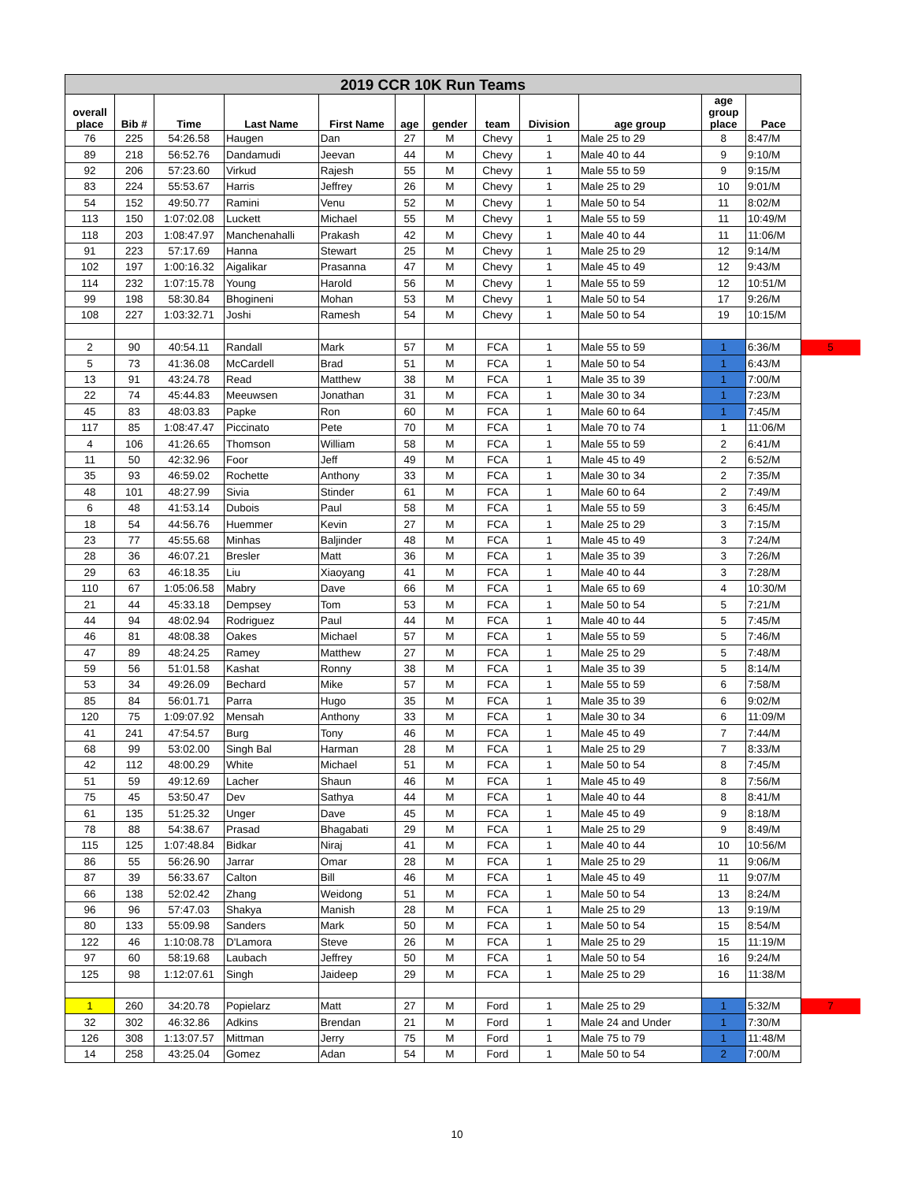| 2019 CCR 10K Run Teams | | | | | | | | | | | | |
| overall place | Bib # | Time | Last Name | First Name | age | gender | team | Division | age group | age group place | Pace | |
| 76 | 225 | 54:26.58 | Haugen | Dan | 27 | M | Chevy | 1 | Male 25 to 29 | 8 | 8:47/M | |
| 89 | 218 | 56:52.76 | Dandamudi | Jeevan | 44 | M | Chevy | 1 | Male 40 to 44 | 9 | 9:10/M | |
| 92 | 206 | 57:23.60 | Virkud | Rajesh | 55 | M | Chevy | 1 | Male 55 to 59 | 9 | 9:15/M | |
| 83 | 224 | 55:53.67 | Harris | Jeffrey | 26 | M | Chevy | 1 | Male 25 to 29 | 10 | 9:01/M | |
| 54 | 152 | 49:50.77 | Ramini | Venu | 52 | M | Chevy | 1 | Male 50 to 54 | 11 | 8:02/M | |
| 113 | 150 | 1:07:02.08 | Luckett | Michael | 55 | M | Chevy | 1 | Male 55 to 59 | 11 | 10:49/M | |
| 118 | 203 | 1:08:47.97 | Manchenahalli | Prakash | 42 | M | Chevy | 1 | Male 40 to 44 | 11 | 11:06/M | |
| 91 | 223 | 57:17.69 | Hanna | Stewart | 25 | M | Chevy | 1 | Male 25 to 29 | 12 | 9:14/M | |
| 102 | 197 | 1:00:16.32 | Aigalikar | Prasanna | 47 | M | Chevy | 1 | Male 45 to 49 | 12 | 9:43/M | |
| 114 | 232 | 1:07:15.78 | Young | Harold | 56 | M | Chevy | 1 | Male 55 to 59 | 12 | 10:51/M | |
| 99 | 198 | 58:30.84 | Bhogineni | Mohan | 53 | M | Chevy | 1 | Male 50 to 54 | 17 | 9:26/M | |
| 108 | 227 | 1:03:32.71 | Joshi | Ramesh | 54 | M | Chevy | 1 | Male 50 to 54 | 19 | 10:15/M | |
| 2 | 90 | 40:54.11 | Randall | Mark | 57 | M | FCA | 1 | Male 55 to 59 | 1 | 6:36/M | 5 |
| 5 | 73 | 41:36.08 | McCardell | Brad | 51 | M | FCA | 1 | Male 50 to 54 | 1 | 6:43/M | |
| 13 | 91 | 43:24.78 | Read | Matthew | 38 | M | FCA | 1 | Male 35 to 39 | 1 | 7:00/M | |
| 22 | 74 | 45:44.83 | Meeuwsen | Jonathan | 31 | M | FCA | 1 | Male 30 to 34 | 1 | 7:23/M | |
| 45 | 83 | 48:03.83 | Papke | Ron | 60 | M | FCA | 1 | Male 60 to 64 | 1 | 7:45/M | |
| 117 | 85 | 1:08:47.47 | Piccinato | Pete | 70 | M | FCA | 1 | Male 70 to 74 | 1 | 11:06/M | |
| 4 | 106 | 41:26.65 | Thomson | William | 58 | M | FCA | 1 | Male 55 to 59 | 2 | 6:41/M | |
| 11 | 50 | 42:32.96 | Foor | Jeff | 49 | M | FCA | 1 | Male 45 to 49 | 2 | 6:52/M | |
| 35 | 93 | 46:59.02 | Rochette | Anthony | 33 | M | FCA | 1 | Male 30 to 34 | 2 | 7:35/M | |
| 48 | 101 | 48:27.99 | Sivia | Stinder | 61 | M | FCA | 1 | Male 60 to 64 | 2 | 7:49/M | |
| 6 | 48 | 41:53.14 | Dubois | Paul | 58 | M | FCA | 1 | Male 55 to 59 | 3 | 6:45/M | |
| 18 | 54 | 44:56.76 | Huemmer | Kevin | 27 | M | FCA | 1 | Male 25 to 29 | 3 | 7:15/M | |
| 23 | 77 | 45:55.68 | Minhas | Baljinder | 48 | M | FCA | 1 | Male 45 to 49 | 3 | 7:24/M | |
| 28 | 36 | 46:07.21 | Bresler | Matt | 36 | M | FCA | 1 | Male 35 to 39 | 3 | 7:26/M | |
| 29 | 63 | 46:18.35 | Liu | Xiaoyang | 41 | M | FCA | 1 | Male 40 to 44 | 3 | 7:28/M | |
| 110 | 67 | 1:05:06.58 | Mabry | Dave | 66 | M | FCA | 1 | Male 65 to 69 | 4 | 10:30/M | |
| 21 | 44 | 45:33.18 | Dempsey | Tom | 53 | M | FCA | 1 | Male 50 to 54 | 5 | 7:21/M | |
| 44 | 94 | 48:02.94 | Rodriguez | Paul | 44 | M | FCA | 1 | Male 40 to 44 | 5 | 7:45/M | |
| 46 | 81 | 48:08.38 | Oakes | Michael | 57 | M | FCA | 1 | Male 55 to 59 | 5 | 7:46/M | |
| 47 | 89 | 48:24.25 | Ramey | Matthew | 27 | M | FCA | 1 | Male 25 to 29 | 5 | 7:48/M | |
| 59 | 56 | 51:01.58 | Kashat | Ronny | 38 | M | FCA | 1 | Male 35 to 39 | 5 | 8:14/M | |
| 53 | 34 | 49:26.09 | Bechard | Mike | 57 | M | FCA | 1 | Male 55 to 59 | 6 | 7:58/M | |
| 85 | 84 | 56:01.71 | Parra | Hugo | 35 | M | FCA | 1 | Male 35 to 39 | 6 | 9:02/M | |
| 120 | 75 | 1:09:07.92 | Mensah | Anthony | 33 | M | FCA | 1 | Male 30 to 34 | 6 | 11:09/M | |
| 41 | 241 | 47:54.57 | Burg | Tony | 46 | M | FCA | 1 | Male 45 to 49 | 7 | 7:44/M | |
| 68 | 99 | 53:02.00 | Singh Bal | Harman | 28 | M | FCA | 1 | Male 25 to 29 | 7 | 8:33/M | |
| 42 | 112 | 48:00.29 | White | Michael | 51 | M | FCA | 1 | Male 50 to 54 | 8 | 7:45/M | |
| 51 | 59 | 49:12.69 | Lacher | Shaun | 46 | M | FCA | 1 | Male 45 to 49 | 8 | 7:56/M | |
| 75 | 45 | 53:50.47 | Dev | Sathya | 44 | M | FCA | 1 | Male 40 to 44 | 8 | 8:41/M | |
| 61 | 135 | 51:25.32 | Unger | Dave | 45 | M | FCA | 1 | Male 45 to 49 | 9 | 8:18/M | |
| 78 | 88 | 54:38.67 | Prasad | Bhagabati | 29 | M | FCA | 1 | Male 25 to 29 | 9 | 8:49/M | |
| 115 | 125 | 1:07:48.84 | Bidkar | Niraj | 41 | M | FCA | 1 | Male 40 to 44 | 10 | 10:56/M | |
| 86 | 55 | 56:26.90 | Jarrar | Omar | 28 | M | FCA | 1 | Male 25 to 29 | 11 | 9:06/M | |
| 87 | 39 | 56:33.67 | Calton | Bill | 46 | M | FCA | 1 | Male 45 to 49 | 11 | 9:07/M | |
| 66 | 138 | 52:02.42 | Zhang | Weidong | 51 | M | FCA | 1 | Male 50 to 54 | 13 | 8:24/M | |
| 96 | 96 | 57:47.03 | Shakya | Manish | 28 | M | FCA | 1 | Male 25 to 29 | 13 | 9:19/M | |
| 80 | 133 | 55:09.98 | Sanders | Mark | 50 | M | FCA | 1 | Male 50 to 54 | 15 | 8:54/M | |
| 122 | 46 | 1:10:08.78 | D'Lamora | Steve | 26 | M | FCA | 1 | Male 25 to 29 | 15 | 11:19/M | |
| 97 | 60 | 58:19.68 | Laubach | Jeffrey | 50 | M | FCA | 1 | Male 50 to 54 | 16 | 9:24/M | |
| 125 | 98 | 1:12:07.61 | Singh | Jaideep | 29 | M | FCA | 1 | Male 25 to 29 | 16 | 11:38/M | |
| 1 | 260 | 34:20.78 | Popielarz | Matt | 27 | M | Ford | 1 | Male 25 to 29 | 1 | 5:32/M | 7 |
| 32 | 302 | 46:32.86 | Adkins | Brendan | 21 | M | Ford | 1 | Male 24 and Under | 1 | 7:30/M | |
| 126 | 308 | 1:13:07.57 | Mittman | Jerry | 75 | M | Ford | 1 | Male 75 to 79 | 1 | 11:48/M | |
| 14 | 258 | 43:25.04 | Gomez | Adan | 54 | M | Ford | 1 | Male 50 to 54 | 2 | 7:00/M | |
10